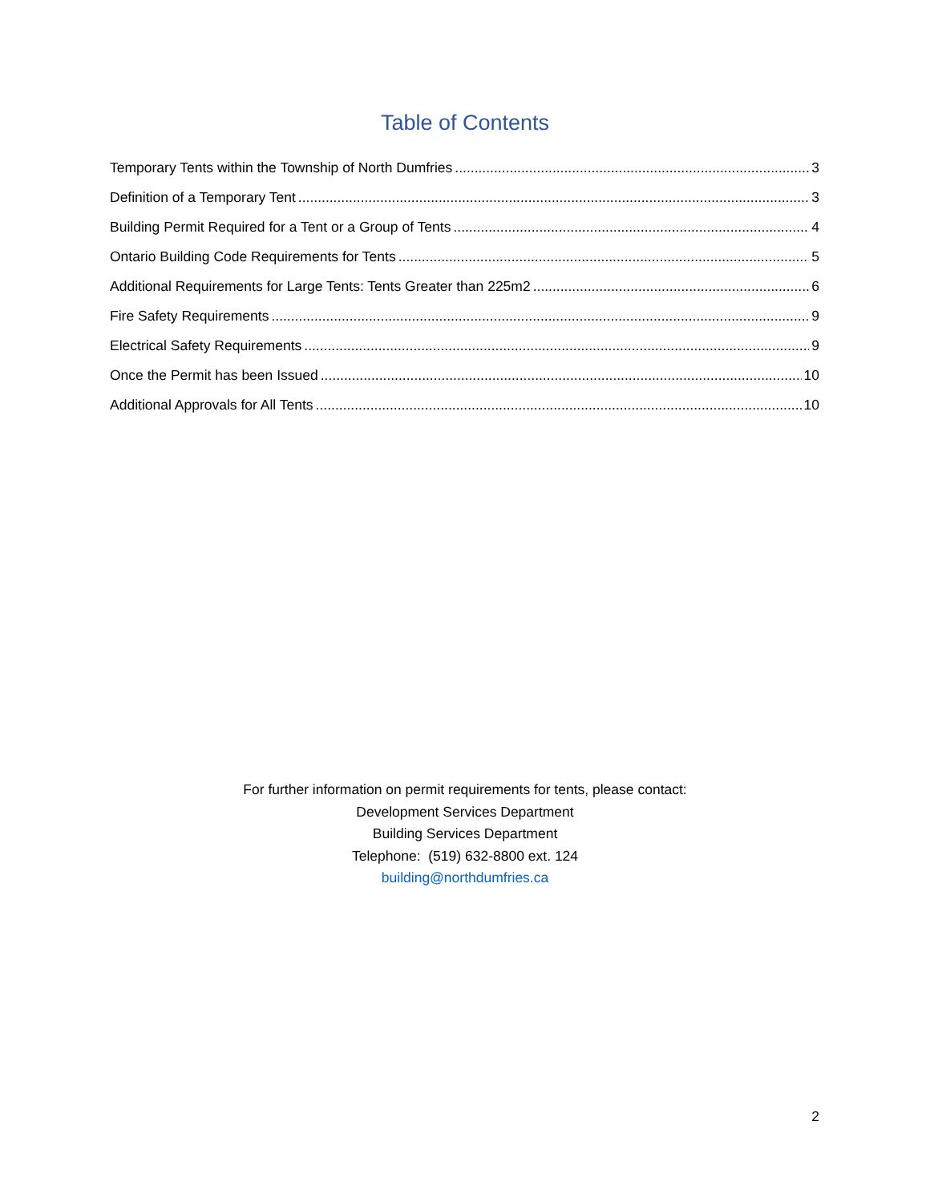Table of Contents
Temporary Tents within the Township of North Dumfries 3
Definition of a Temporary Tent 3
Building Permit Required for a Tent or a Group of Tents 4
Ontario Building Code Requirements for Tents 5
Additional Requirements for Large Tents: Tents Greater than 225m2 6
Fire Safety Requirements 9
Electrical Safety Requirements 9
Once the Permit has been Issued 10
Additional Approvals for All Tents 10
For further information on permit requirements for tents, please contact:
Development Services Department
Building Services Department
Telephone: (519) 632-8800 ext. 124
building@northdumfries.ca
2